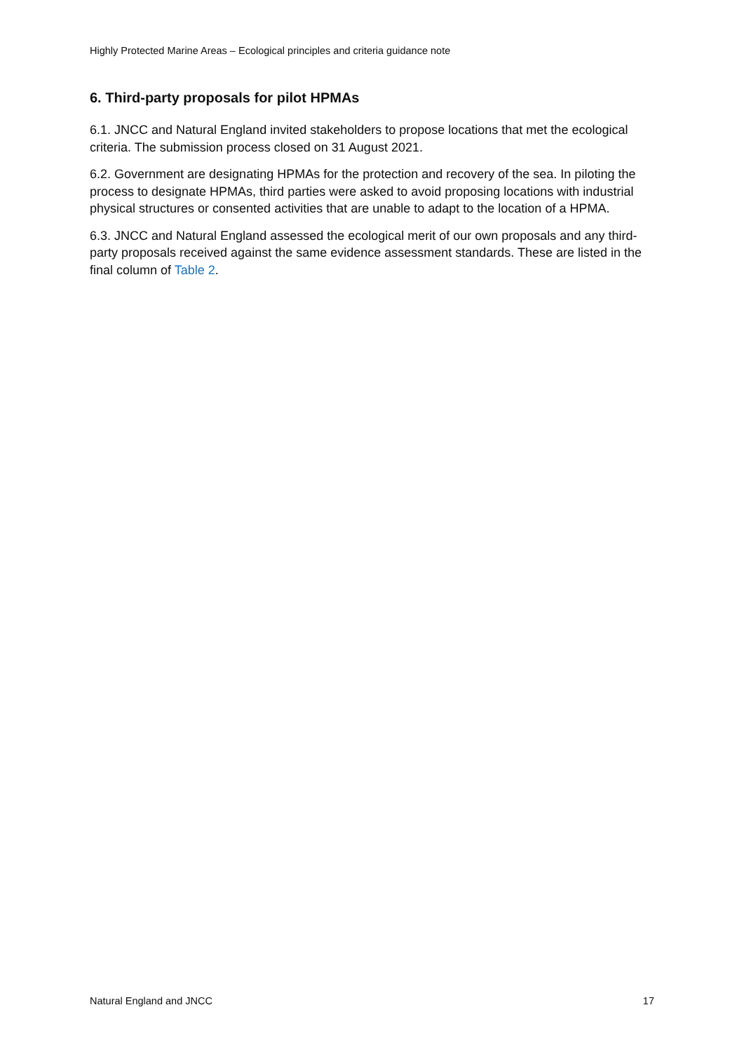Highly Protected Marine Areas – Ecological principles and criteria guidance note
6. Third-party proposals for pilot HPMAs
6.1. JNCC and Natural England invited stakeholders to propose locations that met the ecological criteria. The submission process closed on 31 August 2021.
6.2. Government are designating HPMAs for the protection and recovery of the sea. In piloting the process to designate HPMAs, third parties were asked to avoid proposing locations with industrial physical structures or consented activities that are unable to adapt to the location of a HPMA.
6.3. JNCC and Natural England assessed the ecological merit of our own proposals and any third-party proposals received against the same evidence assessment standards. These are listed in the final column of Table 2.
Natural England and JNCC 17